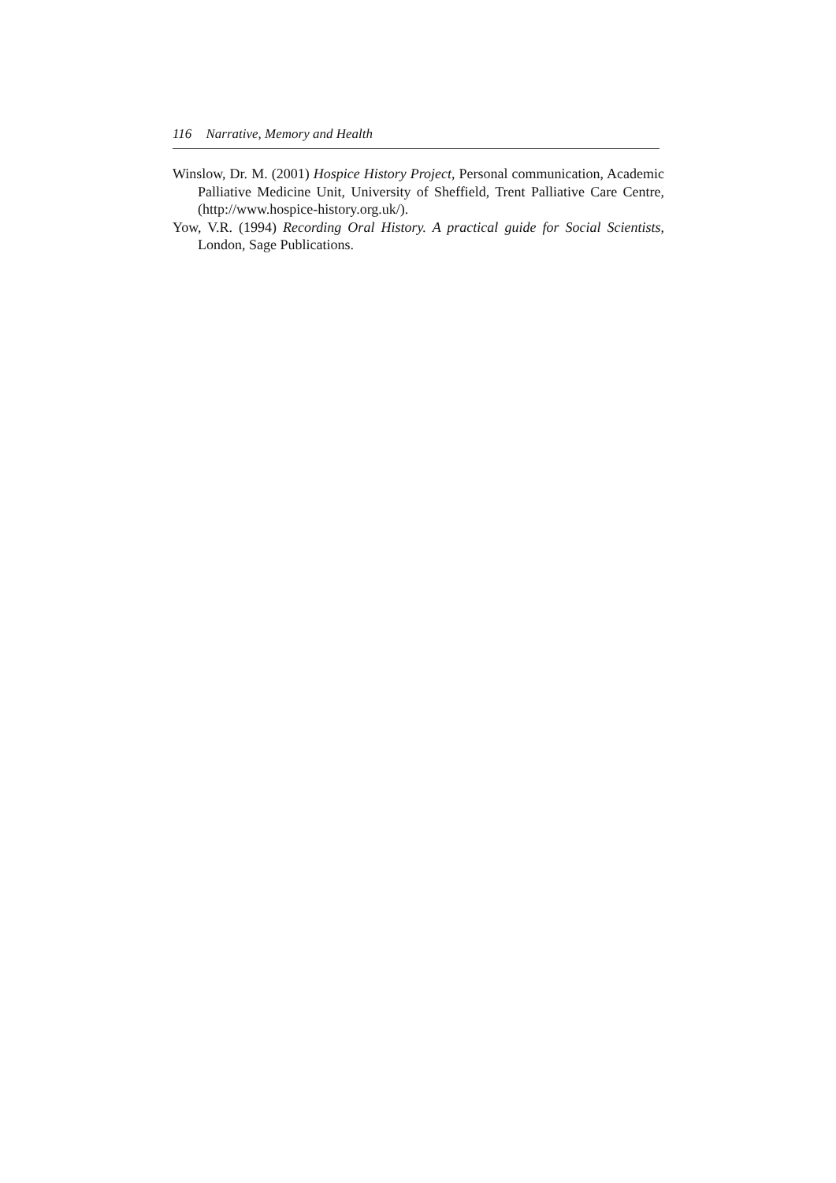116 Narrative, Memory and Health
Winslow, Dr. M. (2001) Hospice History Project, Personal communication, Academic Palliative Medicine Unit, University of Sheffield, Trent Palliative Care Centre, (http://www.hospice-history.org.uk/).
Yow, V.R. (1994) Recording Oral History. A practical guide for Social Scientists, London, Sage Publications.